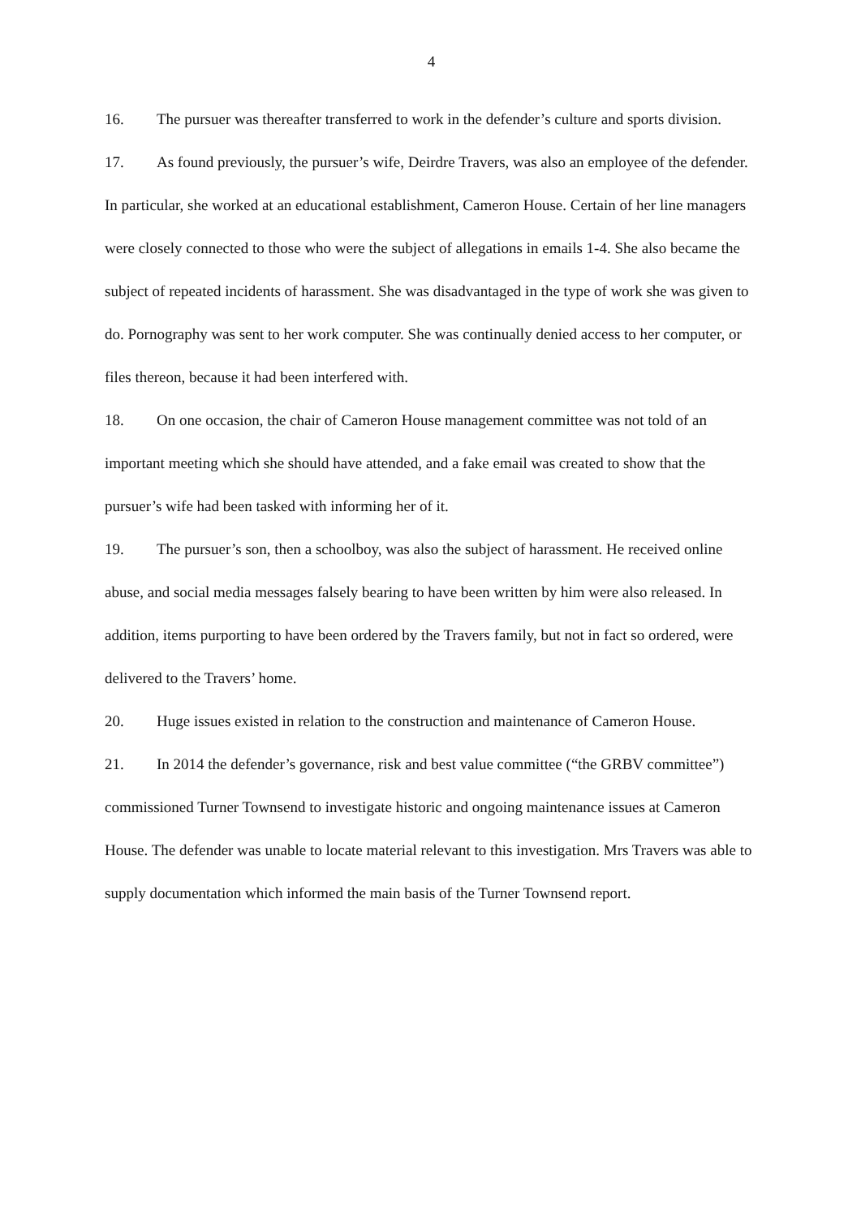4
16. The pursuer was thereafter transferred to work in the defender’s culture and sports division.
17. As found previously, the pursuer’s wife, Deirdre Travers, was also an employee of the defender. In particular, she worked at an educational establishment, Cameron House. Certain of her line managers were closely connected to those who were the subject of allegations in emails 1-4. She also became the subject of repeated incidents of harassment. She was disadvantaged in the type of work she was given to do. Pornography was sent to her work computer. She was continually denied access to her computer, or files thereon, because it had been interfered with.
18. On one occasion, the chair of Cameron House management committee was not told of an important meeting which she should have attended, and a fake email was created to show that the pursuer’s wife had been tasked with informing her of it.
19. The pursuer’s son, then a schoolboy, was also the subject of harassment. He received online abuse, and social media messages falsely bearing to have been written by him were also released. In addition, items purporting to have been ordered by the Travers family, but not in fact so ordered, were delivered to the Travers’ home.
20. Huge issues existed in relation to the construction and maintenance of Cameron House.
21. In 2014 the defender’s governance, risk and best value committee (“the GRBV committee”) commissioned Turner Townsend to investigate historic and ongoing maintenance issues at Cameron House. The defender was unable to locate material relevant to this investigation. Mrs Travers was able to supply documentation which informed the main basis of the Turner Townsend report.